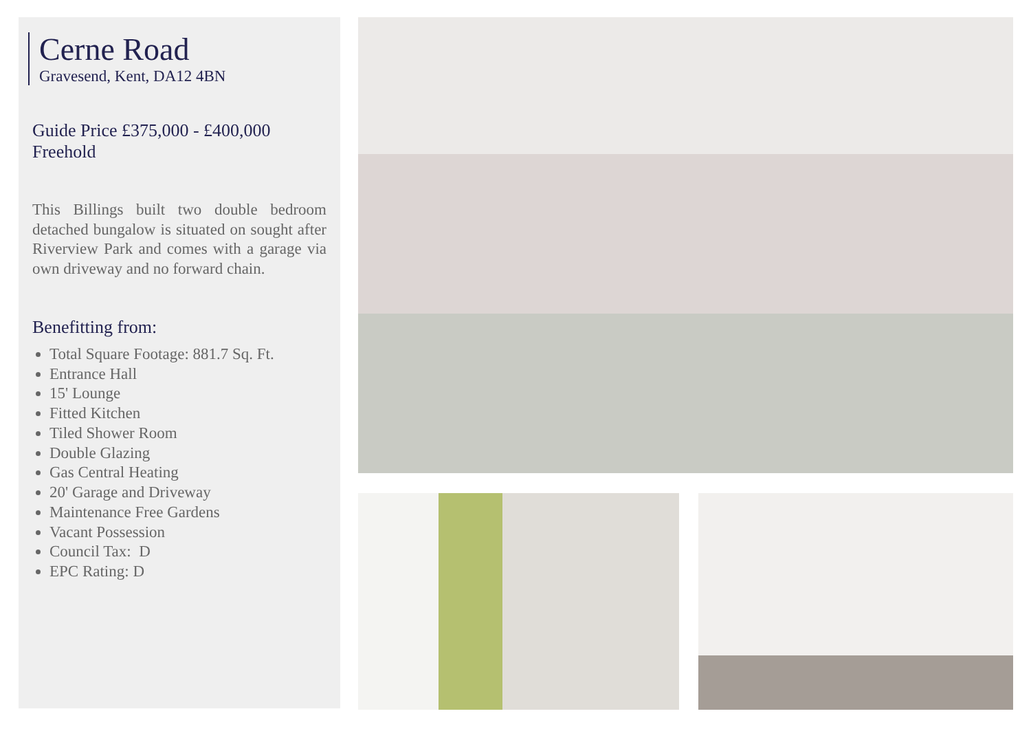Cerne Road
Gravesend, Kent, DA12 4BN
Guide Price £375,000 - £400,000
Freehold
This Billings built two double bedroom detached bungalow is situated on sought after Riverview Park and comes with a garage via own driveway and no forward chain.
Benefitting from:
Total Square Footage: 881.7 Sq. Ft.
Entrance Hall
15' Lounge
Fitted Kitchen
Tiled Shower Room
Double Glazing
Gas Central Heating
20' Garage and Driveway
Maintenance Free Gardens
Vacant Possession
Council Tax: D
EPC Rating: D